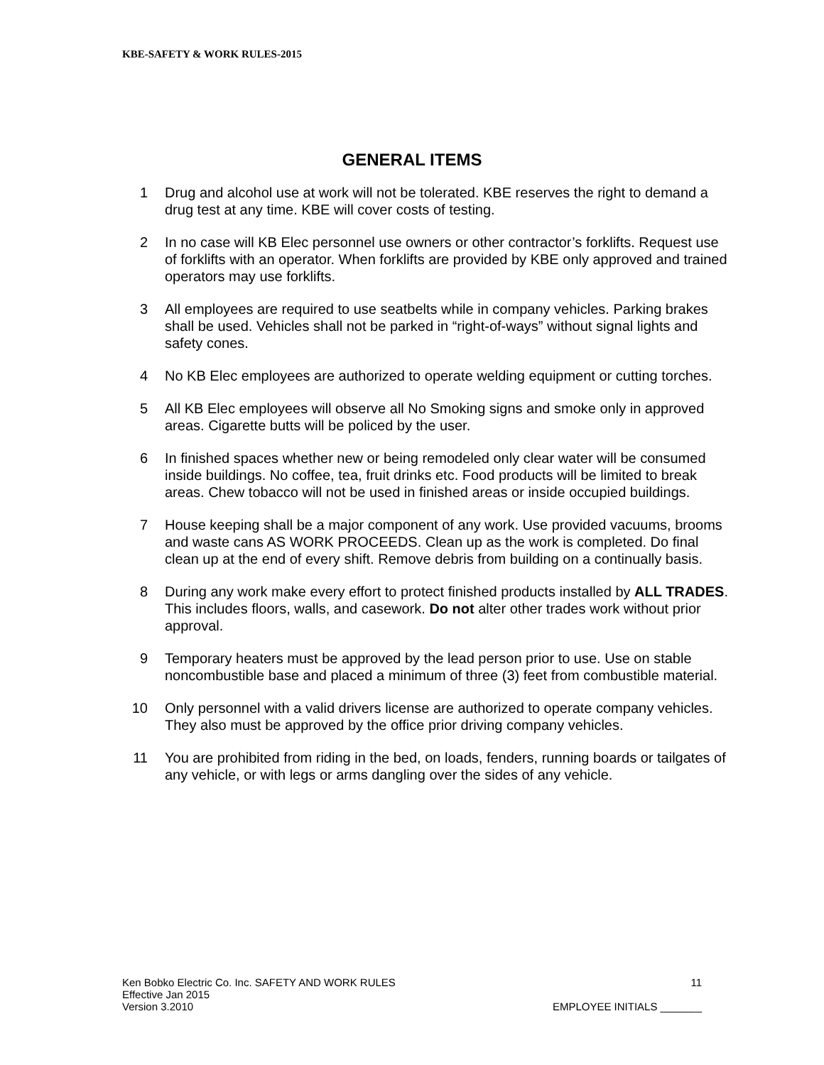KBE-SAFETY & WORK RULES-2015
GENERAL ITEMS
1 Drug and alcohol use at work will not be tolerated. KBE reserves the right to demand a drug test at any time. KBE will cover costs of testing.
2 In no case will KB Elec personnel use owners or other contractor’s forklifts. Request use of forklifts with an operator. When forklifts are provided by KBE only approved and trained operators may use forklifts.
3 All employees are required to use seatbelts while in company vehicles. Parking brakes shall be used. Vehicles shall not be parked in “right-of-ways” without signal lights and safety cones.
4 No KB Elec employees are authorized to operate welding equipment or cutting torches.
5 All KB Elec employees will observe all No Smoking signs and smoke only in approved areas. Cigarette butts will be policed by the user.
6 In finished spaces whether new or being remodeled only clear water will be consumed inside buildings. No coffee, tea, fruit drinks etc. Food products will be limited to break areas. Chew tobacco will not be used in finished areas or inside occupied buildings.
7 House keeping shall be a major component of any work. Use provided vacuums, brooms and waste cans AS WORK PROCEEDS. Clean up as the work is completed. Do final clean up at the end of every shift. Remove debris from building on a continually basis.
8 During any work make every effort to protect finished products installed by ALL TRADES. This includes floors, walls, and casework. Do not alter other trades work without prior approval.
9 Temporary heaters must be approved by the lead person prior to use. Use on stable noncombustible base and placed a minimum of three (3) feet from combustible material.
10 Only personnel with a valid drivers license are authorized to operate company vehicles. They also must be approved by the office prior driving company vehicles.
11 You are prohibited from riding in the bed, on loads, fenders, running boards or tailgates of any vehicle, or with legs or arms dangling over the sides of any vehicle.
Ken Bobko Electric Co. Inc. SAFETY AND WORK RULES 11
Effective Jan 2015
Version 3.2010 EMPLOYEE INITIALS _______